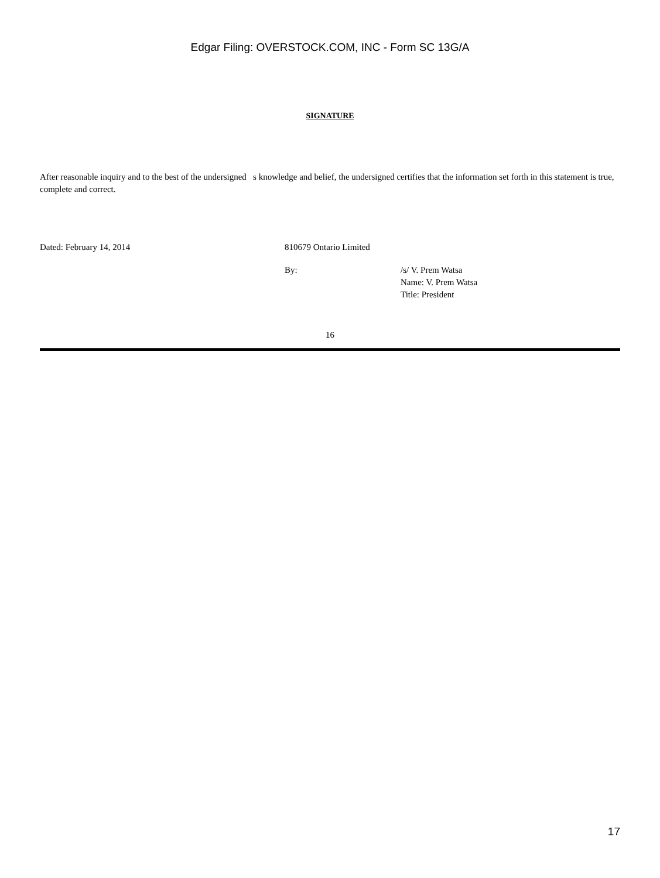Edgar Filing: OVERSTOCK.COM, INC - Form SC 13G/A
SIGNATURE
After reasonable inquiry and to the best of the undersigned s knowledge and belief, the undersigned certifies that the information set forth in this statement is true, complete and correct.
Dated: February 14, 2014 810679 Ontario Limited
By: /s/ V. Prem Watsa
Name: V. Prem Watsa
Title: President
16
17